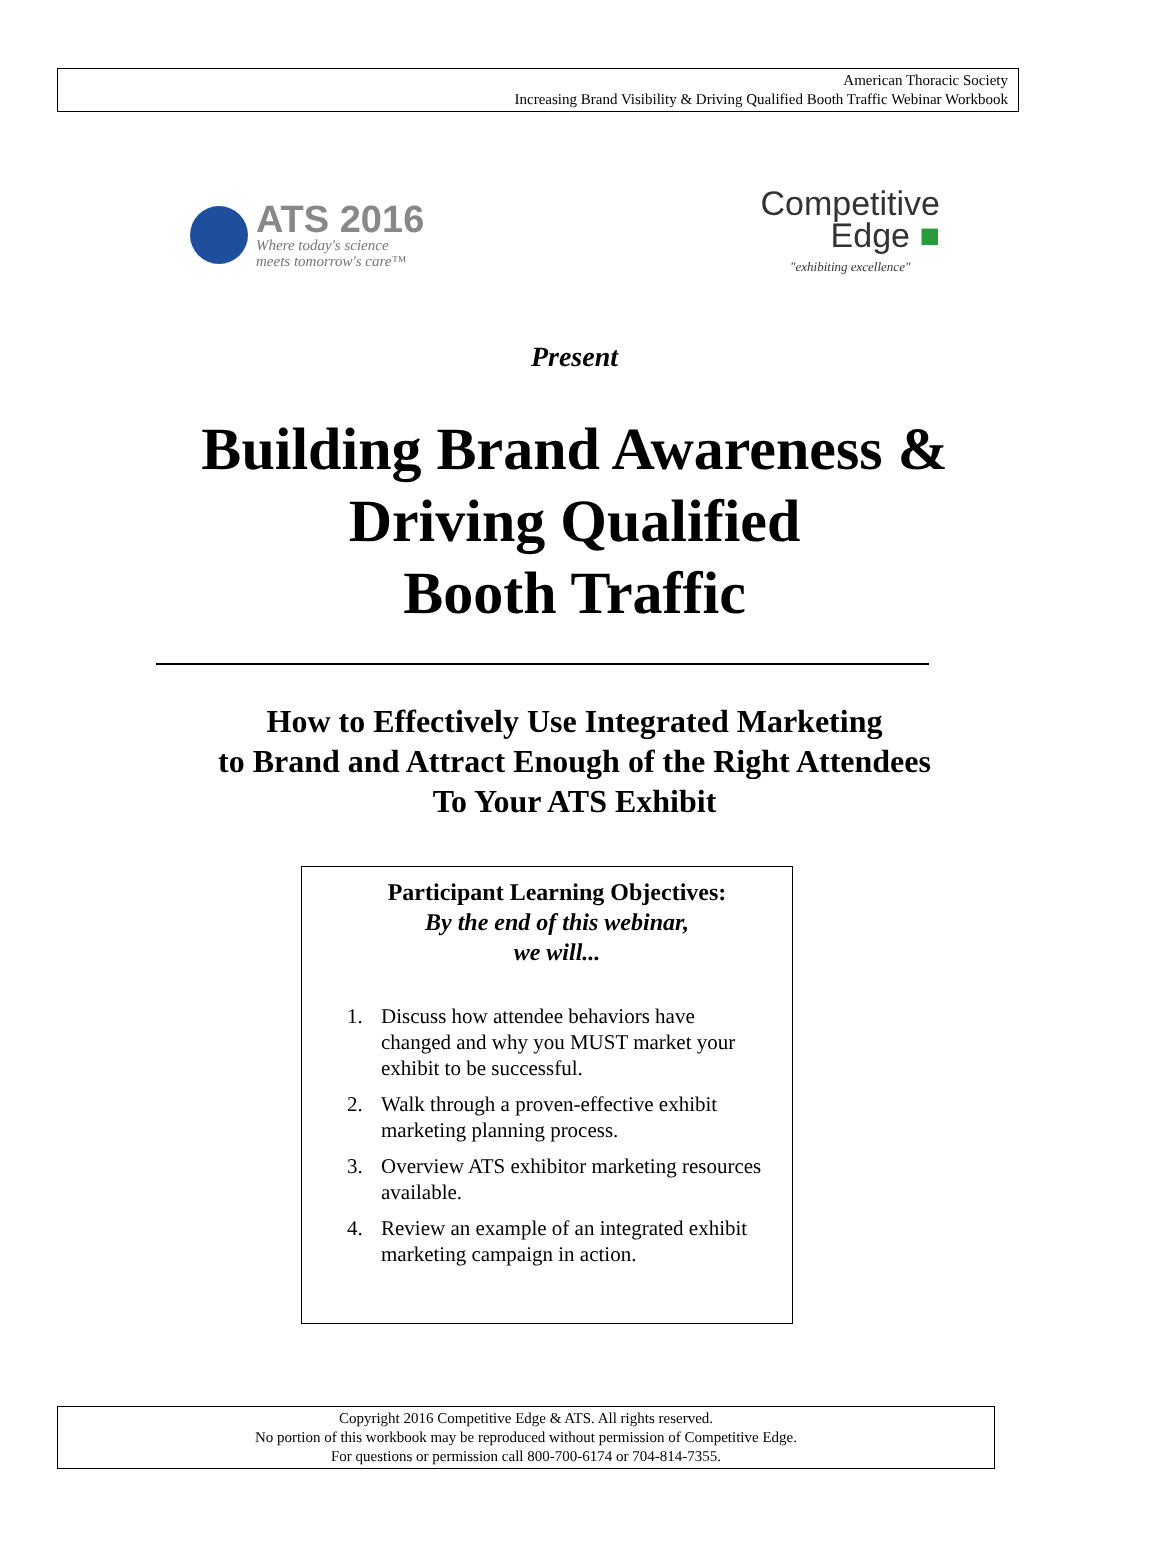American Thoracic Society
Increasing Brand Visibility & Driving Qualified Booth Traffic Webinar Workbook
ATS 2016
Where today's science
meets tomorrow's care™
Competitive
Edge ■
"exhibiting excellence"
Present
Building Brand Awareness &
Driving Qualified
Booth Traffic
How to Effectively Use Integrated Marketing
to Brand and Attract Enough of the Right Attendees
To Your ATS Exhibit
Participant Learning Objectives:
By the end of this webinar,
we will...
1. Discuss how attendee behaviors have changed and why you MUST market your exhibit to be successful.
2. Walk through a proven-effective exhibit marketing planning process.
3. Overview ATS exhibitor marketing resources available.
4. Review an example of an integrated exhibit marketing campaign in action.
Copyright 2016 Competitive Edge & ATS. All rights reserved.
No portion of this workbook may be reproduced without permission of Competitive Edge.
For questions or permission call 800-700-6174 or 704-814-7355.